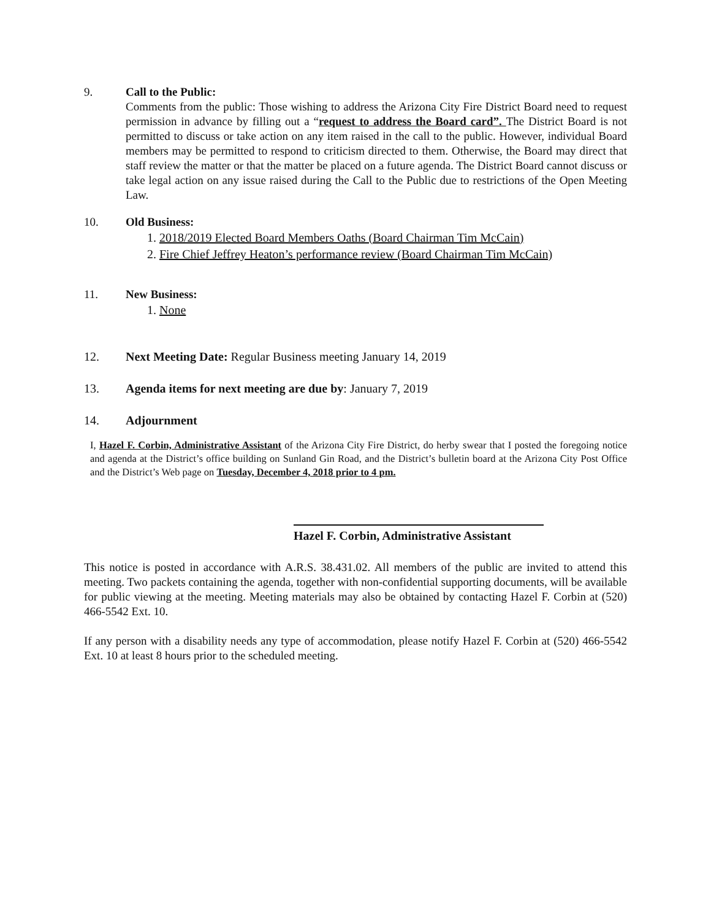9. Call to the Public:
Comments from the public: Those wishing to address the Arizona City Fire District Board need to request permission in advance by filling out a “request to address the Board card”. The District Board is not permitted to discuss or take action on any item raised in the call to the public. However, individual Board members may be permitted to respond to criticism directed to them. Otherwise, the Board may direct that staff review the matter or that the matter be placed on a future agenda. The District Board cannot discuss or take legal action on any issue raised during the Call to the Public due to restrictions of the Open Meeting Law.
10. Old Business:
1. 2018/2019 Elected Board Members Oaths (Board Chairman Tim McCain)
2. Fire Chief Jeffrey Heaton’s performance review (Board Chairman Tim McCain)
11. New Business:
1. None
12. Next Meeting Date: Regular Business meeting January 14, 2019
13. Agenda items for next meeting are due by: January 7, 2019
14. Adjournment
I, Hazel F. Corbin, Administrative Assistant of the Arizona City Fire District, do herby swear that I posted the foregoing notice and agenda at the District’s office building on Sunland Gin Road, and the District’s bulletin board at the Arizona City Post Office and the District’s Web page on Tuesday, December 4, 2018 prior to 4 pm.
Hazel F. Corbin, Administrative Assistant
This notice is posted in accordance with A.R.S. 38.431.02. All members of the public are invited to attend this meeting. Two packets containing the agenda, together with non-confidential supporting documents, will be available for public viewing at the meeting. Meeting materials may also be obtained by contacting Hazel F. Corbin at (520) 466-5542 Ext. 10.
If any person with a disability needs any type of accommodation, please notify Hazel F. Corbin at (520) 466-5542 Ext. 10 at least 8 hours prior to the scheduled meeting.